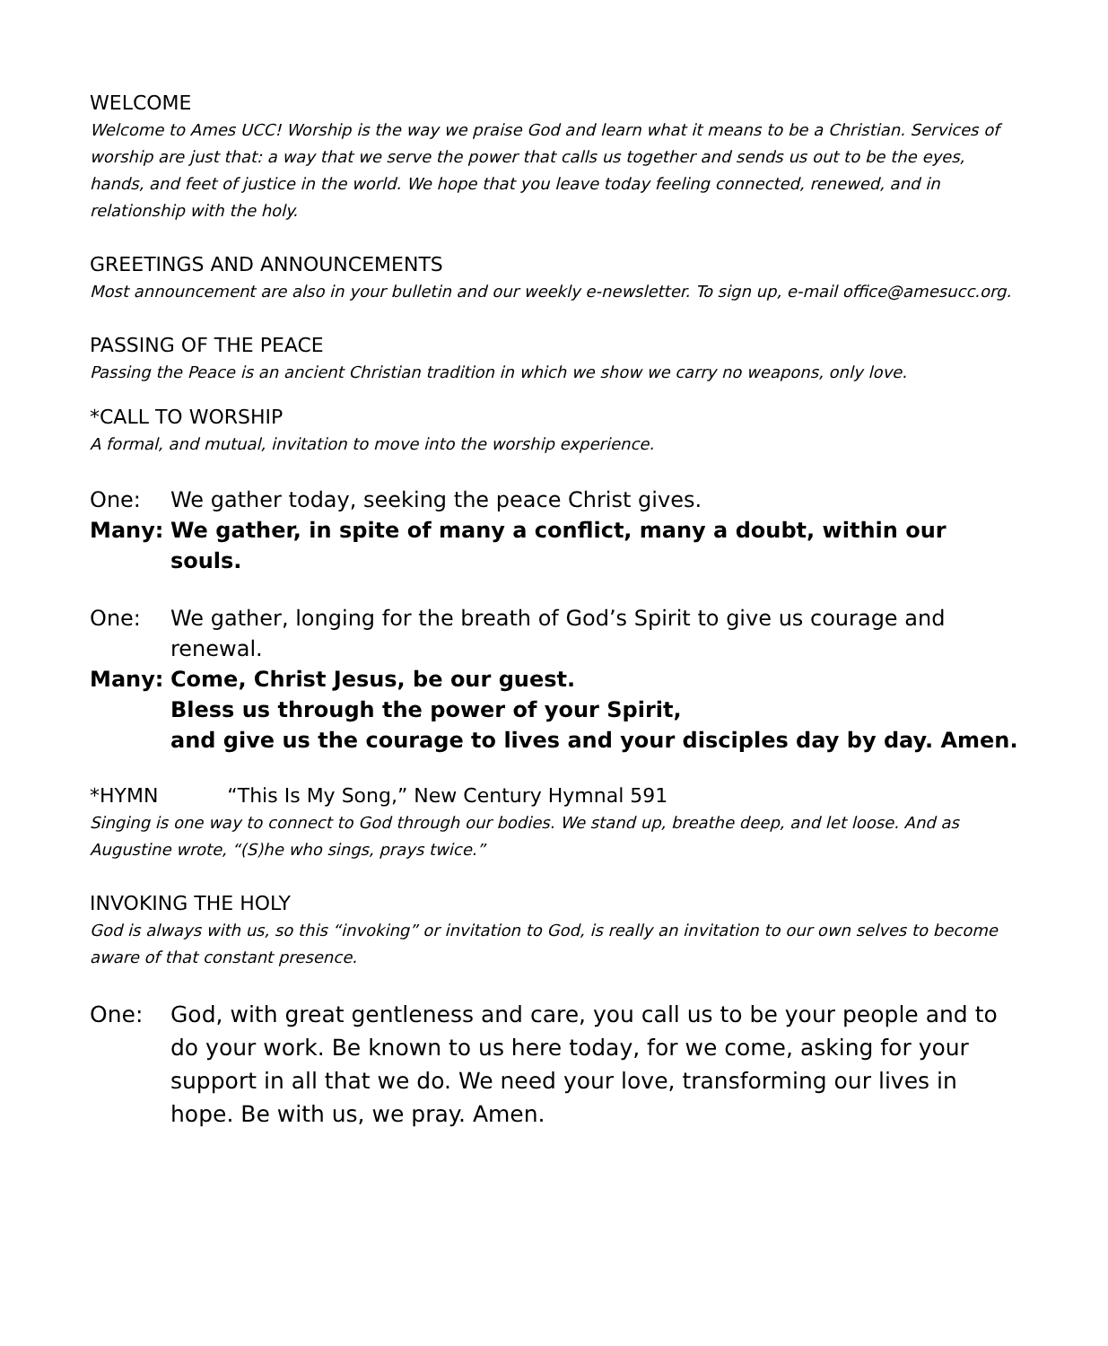WELCOME
Welcome to Ames UCC! Worship is the way we praise God and learn what it means to be a Christian. Services of worship are just that: a way that we serve the power that calls us together and sends us out to be the eyes, hands, and feet of justice in the world. We hope that you leave today feeling connected, renewed, and in relationship with the holy.
GREETINGS AND ANNOUNCEMENTS
Most announcement are also in your bulletin and our weekly e-newsletter. To sign up, e-mail office@amesucc.org.
PASSING OF THE PEACE
Passing the Peace is an ancient Christian tradition in which we show we carry no weapons, only love.
*CALL TO WORSHIP
A formal, and mutual, invitation to move into the worship experience.
One: We gather today, seeking the peace Christ gives.
Many: We gather, in spite of many a conflict, many a doubt, within our souls.
One: We gather, longing for the breath of God’s Spirit to give us courage and renewal.
Many: Come, Christ Jesus, be our guest.
Bless us through the power of your Spirit,
and give us the courage to lives and your disciples day by day. Amen.
*HYMN “This Is My Song,” New Century Hymnal 591
Singing is one way to connect to God through our bodies. We stand up, breathe deep, and let loose. And as Augustine wrote, “(S)he who sings, prays twice.”
INVOKING THE HOLY
God is always with us, so this “invoking” or invitation to God, is really an invitation to our own selves to become aware of that constant presence.
One: God, with great gentleness and care, you call us to be your people and to do your work. Be known to us here today, for we come, asking for your support in all that we do. We need your love, transforming our lives in hope. Be with us, we pray. Amen.